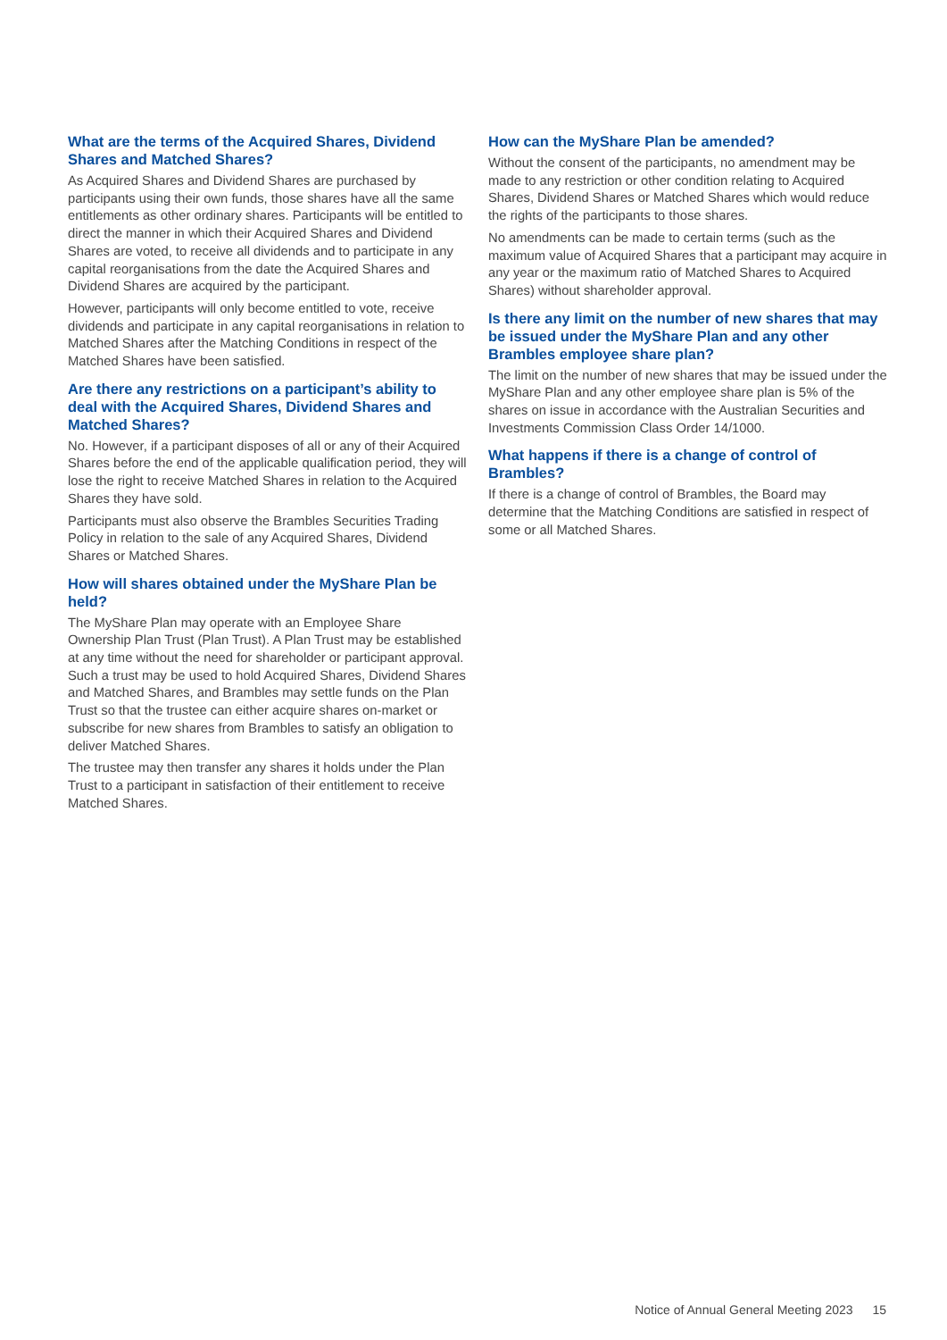What are the terms of the Acquired Shares, Dividend Shares and Matched Shares?
As Acquired Shares and Dividend Shares are purchased by participants using their own funds, those shares have all the same entitlements as other ordinary shares. Participants will be entitled to direct the manner in which their Acquired Shares and Dividend Shares are voted, to receive all dividends and to participate in any capital reorganisations from the date the Acquired Shares and Dividend Shares are acquired by the participant.
However, participants will only become entitled to vote, receive dividends and participate in any capital reorganisations in relation to Matched Shares after the Matching Conditions in respect of the Matched Shares have been satisfied.
Are there any restrictions on a participant’s ability to deal with the Acquired Shares, Dividend Shares and Matched Shares?
No. However, if a participant disposes of all or any of their Acquired Shares before the end of the applicable qualification period, they will lose the right to receive Matched Shares in relation to the Acquired Shares they have sold.
Participants must also observe the Brambles Securities Trading Policy in relation to the sale of any Acquired Shares, Dividend Shares or Matched Shares.
How will shares obtained under the MyShare Plan be held?
The MyShare Plan may operate with an Employee Share Ownership Plan Trust (Plan Trust). A Plan Trust may be established at any time without the need for shareholder or participant approval. Such a trust may be used to hold Acquired Shares, Dividend Shares and Matched Shares, and Brambles may settle funds on the Plan Trust so that the trustee can either acquire shares on-market or subscribe for new shares from Brambles to satisfy an obligation to deliver Matched Shares.
The trustee may then transfer any shares it holds under the Plan Trust to a participant in satisfaction of their entitlement to receive Matched Shares.
How can the MyShare Plan be amended?
Without the consent of the participants, no amendment may be made to any restriction or other condition relating to Acquired Shares, Dividend Shares or Matched Shares which would reduce the rights of the participants to those shares.
No amendments can be made to certain terms (such as the maximum value of Acquired Shares that a participant may acquire in any year or the maximum ratio of Matched Shares to Acquired Shares) without shareholder approval.
Is there any limit on the number of new shares that may be issued under the MyShare Plan and any other Brambles employee share plan?
The limit on the number of new shares that may be issued under the MyShare Plan and any other employee share plan is 5% of the shares on issue in accordance with the Australian Securities and Investments Commission Class Order 14/1000.
What happens if there is a change of control of Brambles?
If there is a change of control of Brambles, the Board may determine that the Matching Conditions are satisfied in respect of some or all Matched Shares.
Notice of Annual General Meeting 2023 15